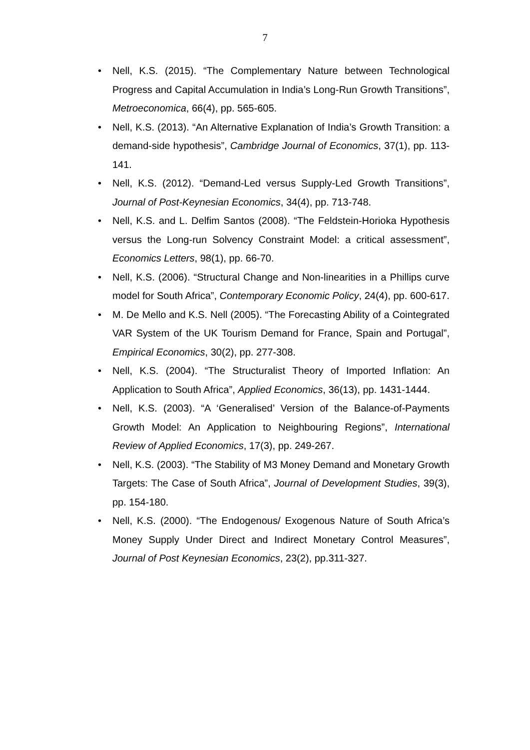7
• Nell, K.S. (2015). “The Complementary Nature between Technological Progress and Capital Accumulation in India’s Long-Run Growth Transitions”, Metroeconomica, 66(4), pp. 565-605.
• Nell, K.S. (2013). “An Alternative Explanation of India’s Growth Transition: a demand-side hypothesis”, Cambridge Journal of Economics, 37(1), pp. 113-141.
• Nell, K.S. (2012). “Demand-Led versus Supply-Led Growth Transitions”, Journal of Post-Keynesian Economics, 34(4), pp. 713-748.
• Nell, K.S. and L. Delfim Santos (2008). “The Feldstein-Horioka Hypothesis versus the Long-run Solvency Constraint Model: a critical assessment”, Economics Letters, 98(1), pp. 66-70.
• Nell, K.S. (2006). “Structural Change and Non-linearities in a Phillips curve model for South Africa”, Contemporary Economic Policy, 24(4), pp. 600-617.
• M. De Mello and K.S. Nell (2005). “The Forecasting Ability of a Cointegrated VAR System of the UK Tourism Demand for France, Spain and Portugal”, Empirical Economics, 30(2), pp. 277-308.
• Nell, K.S. (2004). “The Structuralist Theory of Imported Inflation: An Application to South Africa”, Applied Economics, 36(13), pp. 1431-1444.
• Nell, K.S. (2003). “A ‘Generalised’ Version of the Balance-of-Payments Growth Model: An Application to Neighbouring Regions”, International Review of Applied Economics, 17(3), pp. 249-267.
• Nell, K.S. (2003). “The Stability of M3 Money Demand and Monetary Growth Targets: The Case of South Africa”, Journal of Development Studies, 39(3), pp. 154-180.
• Nell, K.S. (2000). “The Endogenous/ Exogenous Nature of South Africa’s Money Supply Under Direct and Indirect Monetary Control Measures”, Journal of Post Keynesian Economics, 23(2), pp.311-327.